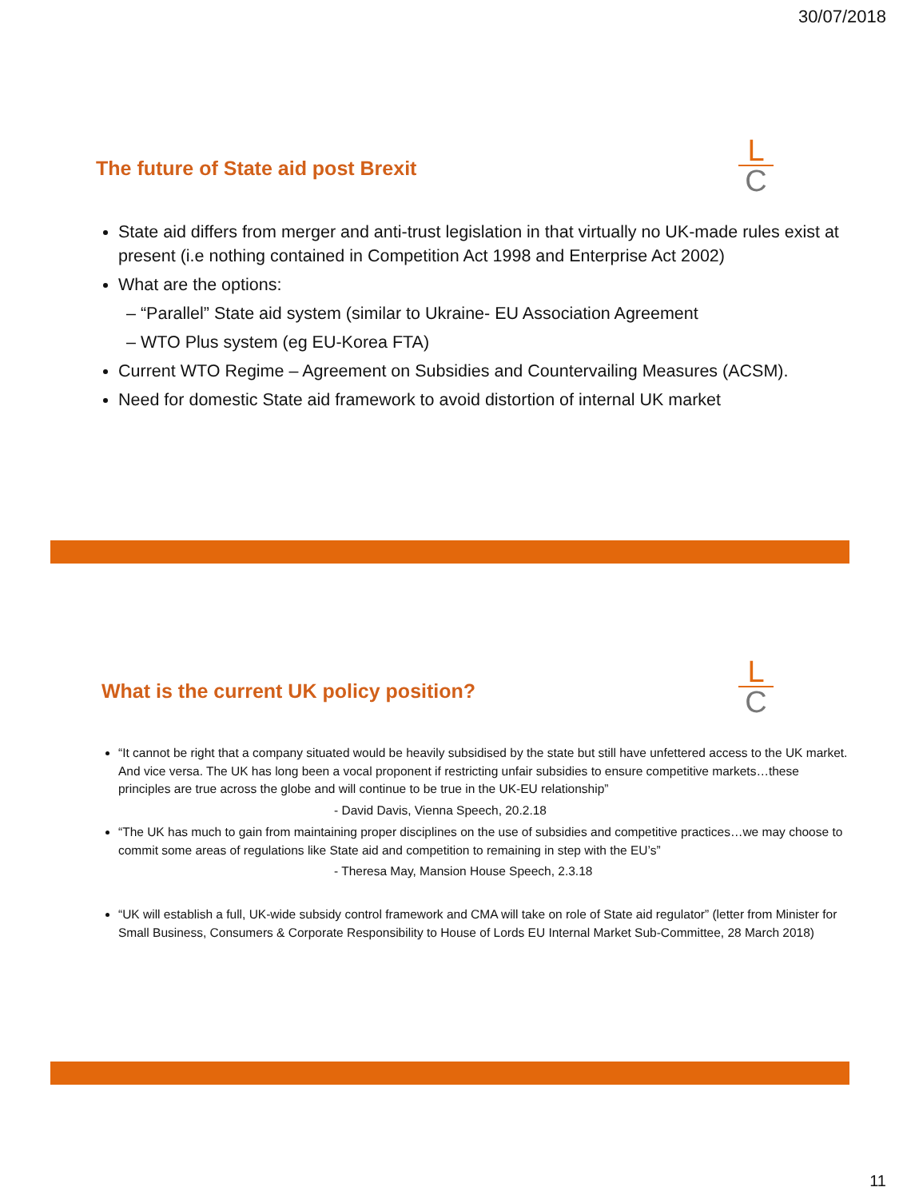30/07/2018
L
C
The future of State aid post Brexit
State aid differs from merger and anti-trust legislation in that virtually no UK-made rules exist at present (i.e nothing contained in Competition Act 1998 and Enterprise Act 2002)
What are the options:
– “Parallel” State aid system (similar to Ukraine- EU Association Agreement
– WTO Plus system (eg EU-Korea FTA)
Current WTO Regime – Agreement on Subsidies and Countervailing Measures (ACSM).
Need for domestic State aid framework to avoid distortion of internal UK market
L
C
What is the current UK policy position?
“It cannot be right that a company situated would be heavily subsidised by the state but still have unfettered access to the UK market. And vice versa. The UK has long been a vocal proponent if restricting unfair subsidies to ensure competitive markets…these principles are true across the globe and will continue to be true in the UK-EU relationship”
- David Davis, Vienna Speech, 20.2.18
“The UK has much to gain from maintaining proper disciplines on the use of subsidies and competitive practices…we may choose to commit some areas of regulations like State aid and competition to remaining in step with the EU’s”
- Theresa May, Mansion House Speech, 2.3.18
“UK will establish a full, UK-wide subsidy control framework and CMA will take on role of State aid regulator” (letter from Minister for Small Business, Consumers & Corporate Responsibility to House of Lords EU Internal Market Sub-Committee, 28 March 2018)
11